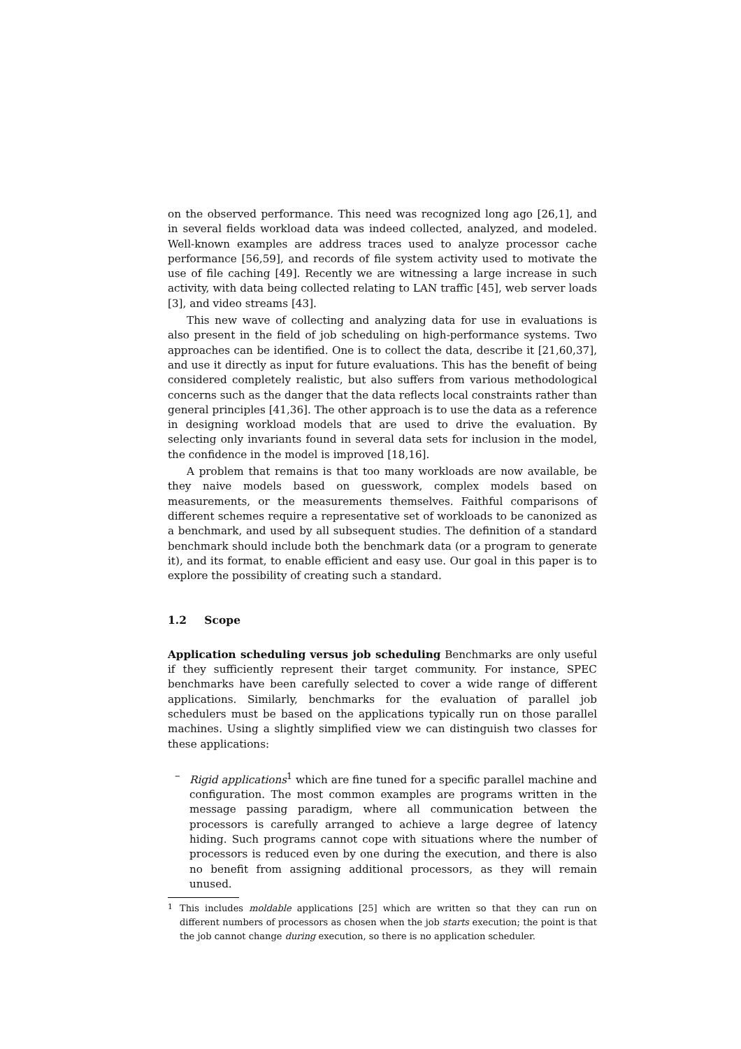on the observed performance. This need was recognized long ago [26,1], and in several fields workload data was indeed collected, analyzed, and modeled. Well-known examples are address traces used to analyze processor cache performance [56,59], and records of file system activity used to motivate the use of file caching [49]. Recently we are witnessing a large increase in such activity, with data being collected relating to LAN traffic [45], web server loads [3], and video streams [43].
This new wave of collecting and analyzing data for use in evaluations is also present in the field of job scheduling on high-performance systems. Two approaches can be identified. One is to collect the data, describe it [21,60,37], and use it directly as input for future evaluations. This has the benefit of being considered completely realistic, but also suffers from various methodological concerns such as the danger that the data reflects local constraints rather than general principles [41,36]. The other approach is to use the data as a reference in designing workload models that are used to drive the evaluation. By selecting only invariants found in several data sets for inclusion in the model, the confidence in the model is improved [18,16].
A problem that remains is that too many workloads are now available, be they naive models based on guesswork, complex models based on measurements, or the measurements themselves. Faithful comparisons of different schemes require a representative set of workloads to be canonized as a benchmark, and used by all subsequent studies. The definition of a standard benchmark should include both the benchmark data (or a program to generate it), and its format, to enable efficient and easy use. Our goal in this paper is to explore the possibility of creating such a standard.
1.2 Scope
Application scheduling versus job scheduling Benchmarks are only useful if they sufficiently represent their target community. For instance, SPEC benchmarks have been carefully selected to cover a wide range of different applications. Similarly, benchmarks for the evaluation of parallel job schedulers must be based on the applications typically run on those parallel machines. Using a slightly simplified view we can distinguish two classes for these applications:
– Rigid applications<sup>1</sup> which are fine tuned for a specific parallel machine and configuration. The most common examples are programs written in the message passing paradigm, where all communication between the processors is carefully arranged to achieve a large degree of latency hiding. Such programs cannot cope with situations where the number of processors is reduced even by one during the execution, and there is also no benefit from assigning additional processors, as they will remain unused.
<sup>1</sup> This includes moldable applications [25] which are written so that they can run on different numbers of processors as chosen when the job starts execution; the point is that the job cannot change during execution, so there is no application scheduler.